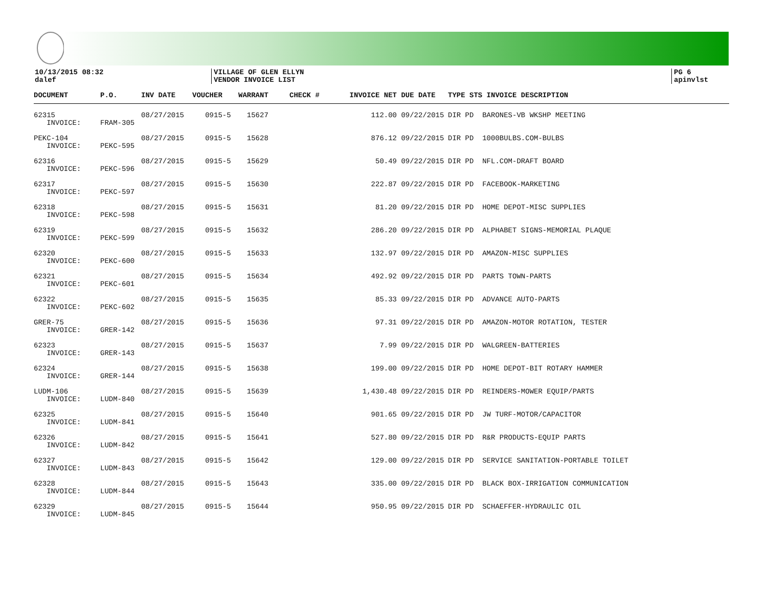10/13/2015 08:32
dalef
VILLAGE OF GLEN ELLYN
VENDOR INVOICE LIST
PG 6
apinvlst
| DOCUMENT | P.O. | INV DATE | VOUCHER | WARRANT | CHECK # | INVOICE NET | DUE DATE | TYPE STS INVOICE DESCRIPTION |
| --- | --- | --- | --- | --- | --- | --- | --- | --- |
| 62315 | | 08/27/2015 | 0915-5 | 15627 | | 112.00 | 09/22/2015 | DIR PD BARONES-VB WKSHP MEETING |
| INVOICE: | FRAM-305 | | | | | | | |
| PEKC-104 | | 08/27/2015 | 0915-5 | 15628 | | 876.12 | 09/22/2015 | DIR PD 1000BULBS.COM-BULBS |
| INVOICE: | PEKC-595 | | | | | | | |
| 62316 | | 08/27/2015 | 0915-5 | 15629 | | 50.49 | 09/22/2015 | DIR PD NFL.COM-DRAFT BOARD |
| INVOICE: | PEKC-596 | | | | | | | |
| 62317 | | 08/27/2015 | 0915-5 | 15630 | | 222.87 | 09/22/2015 | DIR PD FACEBOOK-MARKETING |
| INVOICE: | PEKC-597 | | | | | | | |
| 62318 | | 08/27/2015 | 0915-5 | 15631 | | 81.20 | 09/22/2015 | DIR PD HOME DEPOT-MISC SUPPLIES |
| INVOICE: | PEKC-598 | | | | | | | |
| 62319 | | 08/27/2015 | 0915-5 | 15632 | | 286.20 | 09/22/2015 | DIR PD ALPHABET SIGNS-MEMORIAL PLAQUE |
| INVOICE: | PEKC-599 | | | | | | | |
| 62320 | | 08/27/2015 | 0915-5 | 15633 | | 132.97 | 09/22/2015 | DIR PD AMAZON-MISC SUPPLIES |
| INVOICE: | PEKC-600 | | | | | | | |
| 62321 | | 08/27/2015 | 0915-5 | 15634 | | 492.92 | 09/22/2015 | DIR PD PARTS TOWN-PARTS |
| INVOICE: | PEKC-601 | | | | | | | |
| 62322 | | 08/27/2015 | 0915-5 | 15635 | | 85.33 | 09/22/2015 | DIR PD ADVANCE AUTO-PARTS |
| INVOICE: | PEKC-602 | | | | | | | |
| GRER-75 | | 08/27/2015 | 0915-5 | 15636 | | 97.31 | 09/22/2015 | DIR PD AMAZON-MOTOR ROTATION, TESTER |
| INVOICE: | GRER-142 | | | | | | | |
| 62323 | | 08/27/2015 | 0915-5 | 15637 | | 7.99 | 09/22/2015 | DIR PD WALGREEN-BATTERIES |
| INVOICE: | GRER-143 | | | | | | | |
| 62324 | | 08/27/2015 | 0915-5 | 15638 | | 199.00 | 09/22/2015 | DIR PD HOME DEPOT-BIT ROTARY HAMMER |
| INVOICE: | GRER-144 | | | | | | | |
| LUDM-106 | | 08/27/2015 | 0915-5 | 15639 | | 1,430.48 | 09/22/2015 | DIR PD REINDERS-MOWER EQUIP/PARTS |
| INVOICE: | LUDM-840 | | | | | | | |
| 62325 | | 08/27/2015 | 0915-5 | 15640 | | 901.65 | 09/22/2015 | DIR PD JW TURF-MOTOR/CAPACITOR |
| INVOICE: | LUDM-841 | | | | | | | |
| 62326 | | 08/27/2015 | 0915-5 | 15641 | | 527.80 | 09/22/2015 | DIR PD R&R PRODUCTS-EQUIP PARTS |
| INVOICE: | LUDM-842 | | | | | | | |
| 62327 | | 08/27/2015 | 0915-5 | 15642 | | 129.00 | 09/22/2015 | DIR PD SERVICE SANITATION-PORTABLE TOILET |
| INVOICE: | LUDM-843 | | | | | | | |
| 62328 | | 08/27/2015 | 0915-5 | 15643 | | 335.00 | 09/22/2015 | DIR PD BLACK BOX-IRRIGATION COMMUNICATION |
| INVOICE: | LUDM-844 | | | | | | | |
| 62329 | | 08/27/2015 | 0915-5 | 15644 | | 950.95 | 09/22/2015 | DIR PD SCHAEFFER-HYDRAULIC OIL |
| INVOICE: | LUDM-845 | | | | | | | |